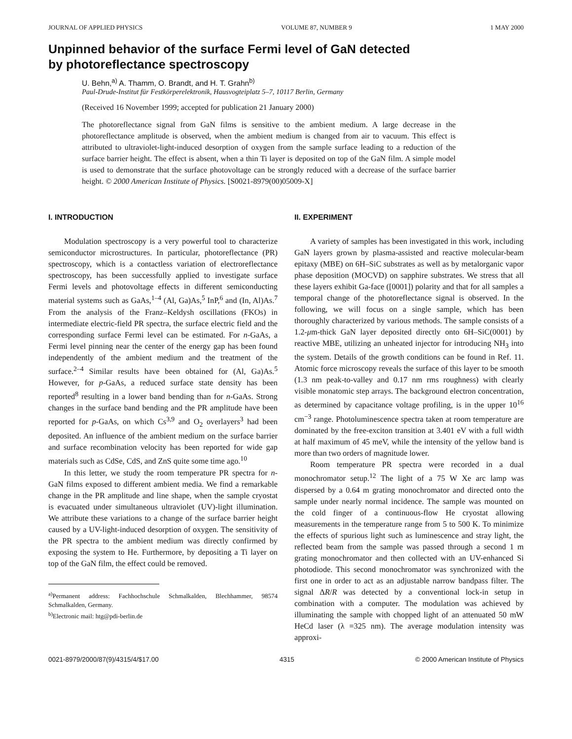JOURNAL OF APPLIED PHYSICS VOLUME 87, NUMBER 9 1 MAY 2000
Unpinned behavior of the surface Fermi level of GaN detected
by photoreflectance spectroscopy
U. Behn,<sup>a)</sup> A. Thamm, O. Brandt, and H. T. Grahn<sup>b)</sup>
Paul-Drude-Institut für Festkörperelektronik, Hausvogteiplatz 5–7, 10117 Berlin, Germany
(Received 16 November 1999; accepted for publication 21 January 2000)
The photoreflectance signal from GaN films is sensitive to the ambient medium. A large decrease in the photoreflectance amplitude is observed, when the ambient medium is changed from air to vacuum. This effect is attributed to ultraviolet-light-induced desorption of oxygen from the sample surface leading to a reduction of the surface barrier height. The effect is absent, when a thin Ti layer is deposited on top of the GaN film. A simple model is used to demonstrate that the surface photovoltage can be strongly reduced with a decrease of the surface barrier height. © 2000 American Institute of Physics. [S0021-8979(00)05009-X]
I. INTRODUCTION
Modulation spectroscopy is a very powerful tool to characterize semiconductor microstructures. In particular, photoreflectance (PR) spectroscopy, which is a contactless variation of electroreflectance spectroscopy, has been successfully applied to investigate surface Fermi levels and photovoltage effects in different semiconducting material systems such as GaAs,<sup>1–4</sup> (Al, Ga)As,<sup>5</sup> InP,<sup>6</sup> and (In, Al)As.<sup>7</sup> From the analysis of the Franz–Keldysh oscillations (FKOs) in intermediate electric-field PR spectra, the surface electric field and the corresponding surface Fermi level can be estimated. For n-GaAs, a Fermi level pinning near the center of the energy gap has been found independently of the ambient medium and the treatment of the surface.<sup>2–4</sup> Similar results have been obtained for (Al, Ga)As.<sup>5</sup> However, for p-GaAs, a reduced surface state density has been reported<sup>8</sup> resulting in a lower band bending than for n-GaAs. Strong changes in the surface band bending and the PR amplitude have been reported for p-GaAs, on which Cs<sup>3,9</sup> and O<sub>2</sub> overlayers<sup>3</sup> had been deposited. An influence of the ambient medium on the surface barrier and surface recombination velocity has been reported for wide gap materials such as CdSe, CdS, and ZnS quite some time ago.<sup>10</sup>
In this letter, we study the room temperature PR spectra for n-GaN films exposed to different ambient media. We find a remarkable change in the PR amplitude and line shape, when the sample cryostat is evacuated under simultaneous ultraviolet (UV)-light illumination. We attribute these variations to a change of the surface barrier height caused by a UV-light-induced desorption of oxygen. The sensitivity of the PR spectra to the ambient medium was directly confirmed by exposing the system to He. Furthermore, by depositing a Ti layer on top of the GaN film, the effect could be removed.
<sup>a)</sup> Permanent address: Fachhochschule Schmalkalden, Blechhammer, 98574 Schmalkalden, Germany.
<sup>b)</sup> Electronic mail: htg@pdi-berlin.de
II. EXPERIMENT
A variety of samples has been investigated in this work, including GaN layers grown by plasma-assisted and reactive molecular-beam epitaxy (MBE) on 6H–SiC substrates as well as by metalorganic vapor phase deposition (MOCVD) on sapphire substrates. We stress that all these layers exhibit Ga-face ([0001]) polarity and that for all samples a temporal change of the photoreflectance signal is observed. In the following, we will focus on a single sample, which has been thoroughly characterized by various methods. The sample consists of a 1.2-μm-thick GaN layer deposited directly onto 6H–SiC(0001) by reactive MBE, utilizing an unheated injector for introducing NH<sub>3</sub> into the system. Details of the growth conditions can be found in Ref. 11. Atomic force microscopy reveals the surface of this layer to be smooth (1.3 nm peak-to-valley and 0.17 nm rms roughness) with clearly visible monatomic step arrays. The background electron concentration, as determined by capacitance voltage profiling, is in the upper 10<sup>16</sup> cm<sup>−3</sup> range. Photoluminescence spectra taken at room temperature are dominated by the free-exciton transition at 3.401 eV with a full width at half maximum of 45 meV, while the intensity of the yellow band is more than two orders of magnitude lower.
Room temperature PR spectra were recorded in a dual monochromator setup.<sup>12</sup> The light of a 75 W Xe arc lamp was dispersed by a 0.64 m grating monochromator and directed onto the sample under nearly normal incidence. The sample was mounted on the cold finger of a continuous-flow He cryostat allowing measurements in the temperature range from 5 to 500 K. To minimize the effects of spurious light such as luminescence and stray light, the reflected beam from the sample was passed through a second 1 m grating monochromator and then collected with an UV-enhanced Si photodiode. This second monochromator was synchronized with the first one in order to act as an adjustable narrow bandpass filter. The signal ΔR/R was detected by a conventional lock-in setup in combination with a computer. The modulation was achieved by illuminating the sample with chopped light of an attenuated 50 mW HeCd laser (λ =325 nm). The average modulation intensity was approxi-
0021-8979/2000/87(9)/4315/4/$17.00 4315 © 2000 American Institute of Physics